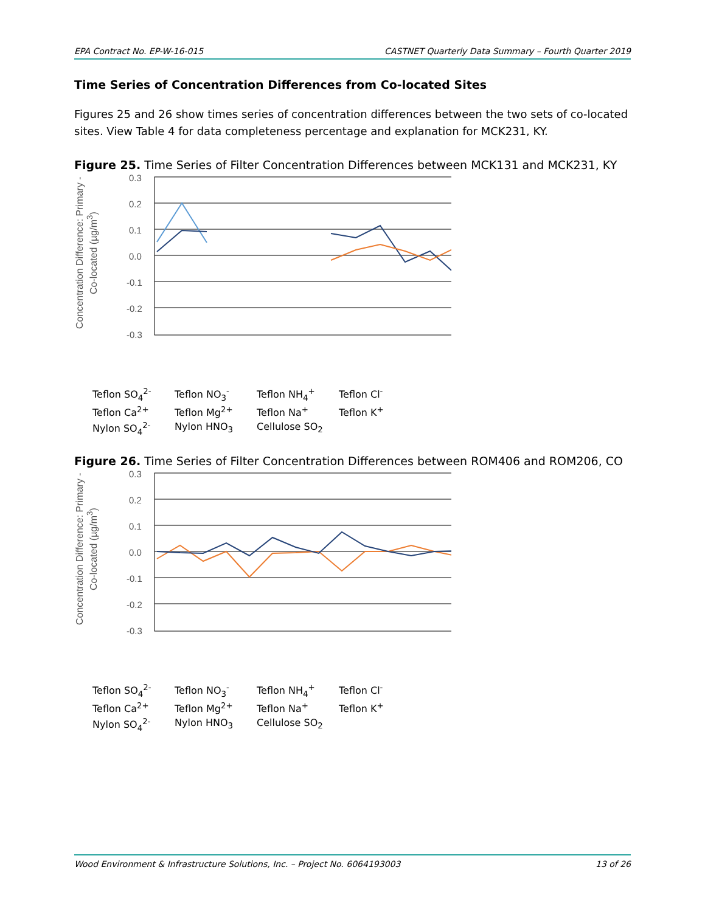EPA Contract No. EP-W-16-015 CASTNET Quarterly Data Summary – Fourth Quarter 2019
Time Series of Concentration Differences from Co-located Sites
Figures 25 and 26 show times series of concentration differences between the two sets of co-located sites. View Table 4 for data completeness percentage and explanation for MCK231, KY.
Figure 25. Time Series of Filter Concentration Differences between MCK131 and MCK231, KY
Concentration Difference: Primary - Co-located (µg/m<sup>3</sup>)
0.3
0.2
0.1
0.0
-0.1
-0.2
-0.3
Teflon SO<sub>4</sub><sup>2-</sup> Teflon NO<sub>3</sub><sup>-</sup> Teflon NH<sub>4</sub><sup>+</sup> Teflon Cl<sup>-</sup> Teflon Ca<sup>2+</sup> Teflon Mg<sup>2+</sup> Teflon Na<sup>+</sup> Teflon K<sup>+</sup> Nylon SO<sub>4</sub><sup>2-</sup> Nylon HNO<sub>3</sub> Cellulose SO<sub>2</sub>
Figure 26. Time Series of Filter Concentration Differences between ROM406 and ROM206, CO
Concentration Difference: Primary - Co-located (µg/m<sup>3</sup>)
0.3
0.2
0.1
0.0
-0.1
-0.2
-0.3
Teflon SO<sub>4</sub><sup>2-</sup> Teflon NO<sub>3</sub><sup>-</sup> Teflon NH<sub>4</sub><sup>+</sup> Teflon Cl<sup>-</sup> Teflon Ca<sup>2+</sup> Teflon Mg<sup>2+</sup> Teflon Na<sup>+</sup> Teflon K<sup>+</sup> Nylon SO<sub>4</sub><sup>2-</sup> Nylon HNO<sub>3</sub> Cellulose SO<sub>2</sub>
Wood Environment & Infrastructure Solutions, Inc. – Project No. 6064193003 13 of 26